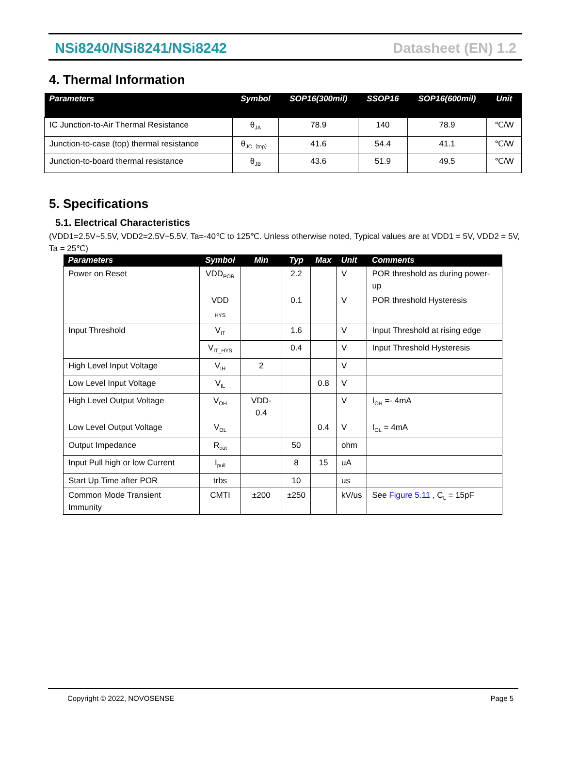NSi8240/NSi8241/NSi8242 Datasheet (EN) 1.2
4. Thermal Information
| Parameters | Symbol | SOP16(300mil) | SSOP16 | SOP16(600mil) | Unit |
| --- | --- | --- | --- | --- | --- |
| IC Junction-to-Air Thermal Resistance | θ<sub>JA</sub> | 78.9 | 140 | 78.9 | ℃/W |
| Junction-to-case (top) thermal resistance | θ<sub>JC（top）</sub> | 41.6 | 54.4 | 41.1 | ℃/W |
| Junction-to-board thermal resistance | θ<sub>JB</sub> | 43.6 | 51.9 | 49.5 | ℃/W |
5. Specifications
5.1. Electrical Characteristics
(VDD1=2.5V~5.5V, VDD2=2.5V~5.5V, Ta=-40℃ to 125℃. Unless otherwise noted, Typical values are at VDD1 = 5V, VDD2 = 5V, Ta = 25℃)
| Parameters | Symbol | Min | Typ | Max | Unit | Comments |
| --- | --- | --- | --- | --- | --- | --- |
| Power on Reset | VDD<sub>POR</sub> | | 2.2 | | V | POR threshold as during power-up |
| | VDD <sub>HYS</sub> | | 0.1 | | V | POR threshold Hysteresis |
| Input Threshold | V<sub>IT</sub> | | 1.6 | | V | Input Threshold at rising edge |
| | V<sub>IT_HYS</sub> | | 0.4 | | V | Input Threshold Hysteresis |
| High Level Input Voltage | V<sub>IH</sub> | 2 | | | V | |
| Low Level Input Voltage | V<sub>IL</sub> | | | 0.8 | V | |
| High Level Output Voltage | V<sub>OH</sub> | VDD-0.4 | | | V | I<sub>OH</sub> =- 4mA |
| Low Level Output Voltage | V<sub>OL</sub> | | | 0.4 | V | I<sub>OL</sub> = 4mA |
| Output Impedance | R<sub>out</sub> | | 50 | | ohm | |
| Input Pull high or low Current | I<sub>pull</sub> | | 8 | 15 | uA | |
| Start Up Time after POR | trbs | | 10 | | us | |
| Common Mode Transient Immunity | CMTI | ±200 | ±250 | | kV/us | See Figure 5.11 , C<sub>L</sub> = 15pF |
Copyright © 2022, NOVOSENSE Page 5